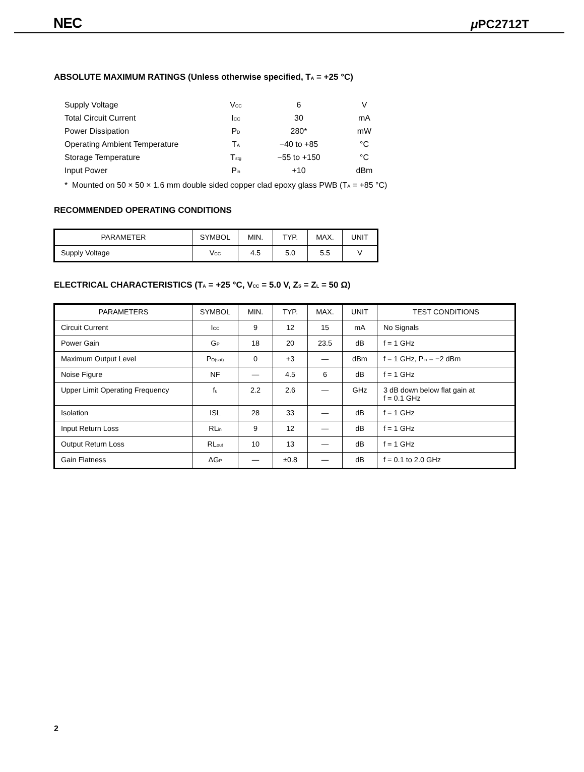NEC μ PC2712T
ABSOLUTE MAXIMUM RATINGS (Unless otherwise specified, T<sub>A</sub> = +25 °C)
| Supply Voltage | V<sub>CC</sub> | 6 | V |
| Total Circuit Current | I<sub>CC</sub> | 30 | mA |
| Power Dissipation | P<sub>D</sub> | 280* | mW |
| Operating Ambient Temperature | T<sub>A</sub> | −40 to +85 | °C |
| Storage Temperature | T<sub>stg</sub> | −55 to +150 | °C |
| Input Power | P<sub>in</sub> | +10 | dBm |
* Mounted on 50 × 50 × 1.6 mm double sided copper clad epoxy glass PWB (T<sub>A</sub> = +85 °C)
RECOMMENDED OPERATING CONDITIONS
| PARAMETER | SYMBOL | MIN. | TYP. | MAX. | UNIT |
| --- | --- | --- | --- | --- | --- |
| Supply Voltage | V<sub>CC</sub> | 4.5 | 5.0 | 5.5 | V |
ELECTRICAL CHARACTERISTICS (T<sub>A</sub> = +25 °C, V<sub>CC</sub> = 5.0 V, Z<sub>S</sub> = Z<sub>L</sub> = 50 Ω)
| PARAMETERS | SYMBOL | MIN. | TYP. | MAX. | UNIT | TEST CONDITIONS |
| --- | --- | --- | --- | --- | --- | --- |
| Circuit Current | I<sub>CC</sub> | 9 | 12 | 15 | mA | No Signals |
| Power Gain | G<sub>P</sub> | 18 | 20 | 23.5 | dB | f = 1 GHz |
| Maximum Output Level | P<sub>O(sat)</sub> | 0 | +3 | — | dBm | f = 1 GHz, P<sub>in</sub> = −2 dBm |
| Noise Figure | NF | — | 4.5 | 6 | dB | f = 1 GHz |
| Upper Limit Operating Frequency | f<sub>u</sub> | 2.2 | 2.6 | — | GHz | 3 dB down below flat gain at f = 0.1 GHz |
| Isolation | ISL | 28 | 33 | — | dB | f = 1 GHz |
| Input Return Loss | RL<sub>in</sub> | 9 | 12 | — | dB | f = 1 GHz |
| Output Return Loss | RL<sub>out</sub> | 10 | 13 | — | dB | f = 1 GHz |
| Gain Flatness | ΔG<sub>P</sub> | — | ±0.8 | — | dB | f = 0.1 to 2.0 GHz |
2